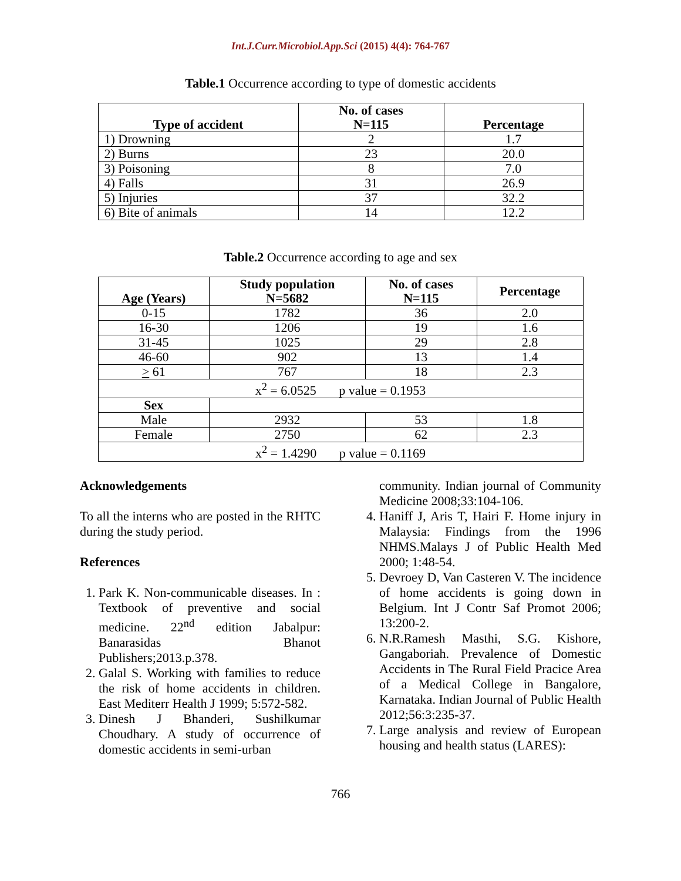Int.J.Curr.Microbiol.App.Sci (2015) 4(4): 764-767
Table.1 Occurrence according to type of domestic accidents
| Type of accident | No. of cases N=115 | Percentage |
| --- | --- | --- |
| 1) Drowning | 2 | 1.7 |
| 2) Burns | 23 | 20.0 |
| 3) Poisoning | 8 | 7.0 |
| 4) Falls | 31 | 26.9 |
| 5) Injuries | 37 | 32.2 |
| 6) Bite of animals | 14 | 12.2 |
Table.2 Occurrence according to age and sex
| Age (Years) | Study population N=5682 | No. of cases N=115 | Percentage |
| --- | --- | --- | --- |
| 0-15 | 1782 | 36 | 2.0 |
| 16-30 | 1206 | 19 | 1.6 |
| 31-45 | 1025 | 29 | 2.8 |
| 46-60 | 902 | 13 | 1.4 |
| > 61 | 767 | 18 | 2.3 |
| x<sup>2</sup> = 6.0525 p value = 0.1953 | | | |
| Sex | | | |
| Male | 2932 | 53 | 1.8 |
| Female | 2750 | 62 | 2.3 |
| x<sup>2</sup> = 1.4290 p value = 0.1169 | | | |
Acknowledgements
To all the interns who are posted in the RHTC during the study period.
References
1. Park K. Non-communicable diseases. In : Textbook of preventive and social medicine. 22<sup>nd</sup> edition Jabalpur: Banarasidas Bhanot Publishers;2013.p.378.
2. Galal S. Working with families to reduce the risk of home accidents in children. East Mediterr Health J 1999; 5:572-582.
3. Dinesh J Bhanderi, Sushilkumar Choudhary. A study of occurrence of domestic accidents in semi-urban
community. Indian journal of Community Medicine 2008;33:104-106.
4. Haniff J, Aris T, Hairi F. Home injury in Malaysia: Findings from the 1996 NHMS.Malays J of Public Health Med 2000; 1:48-54.
5. Devroey D, Van Casteren V. The incidence of home accidents is going down in Belgium. Int J Contr Saf Promot 2006; 13:200-2.
6. N.R.Ramesh Masthi, S.G. Kishore, Gangaboriah. Prevalence of Domestic Accidents in The Rural Field Pracice Area of a Medical College in Bangalore, Karnataka. Indian Journal of Public Health 2012;56:3:235-37.
7. Large analysis and review of European housing and health status (LARES):
766